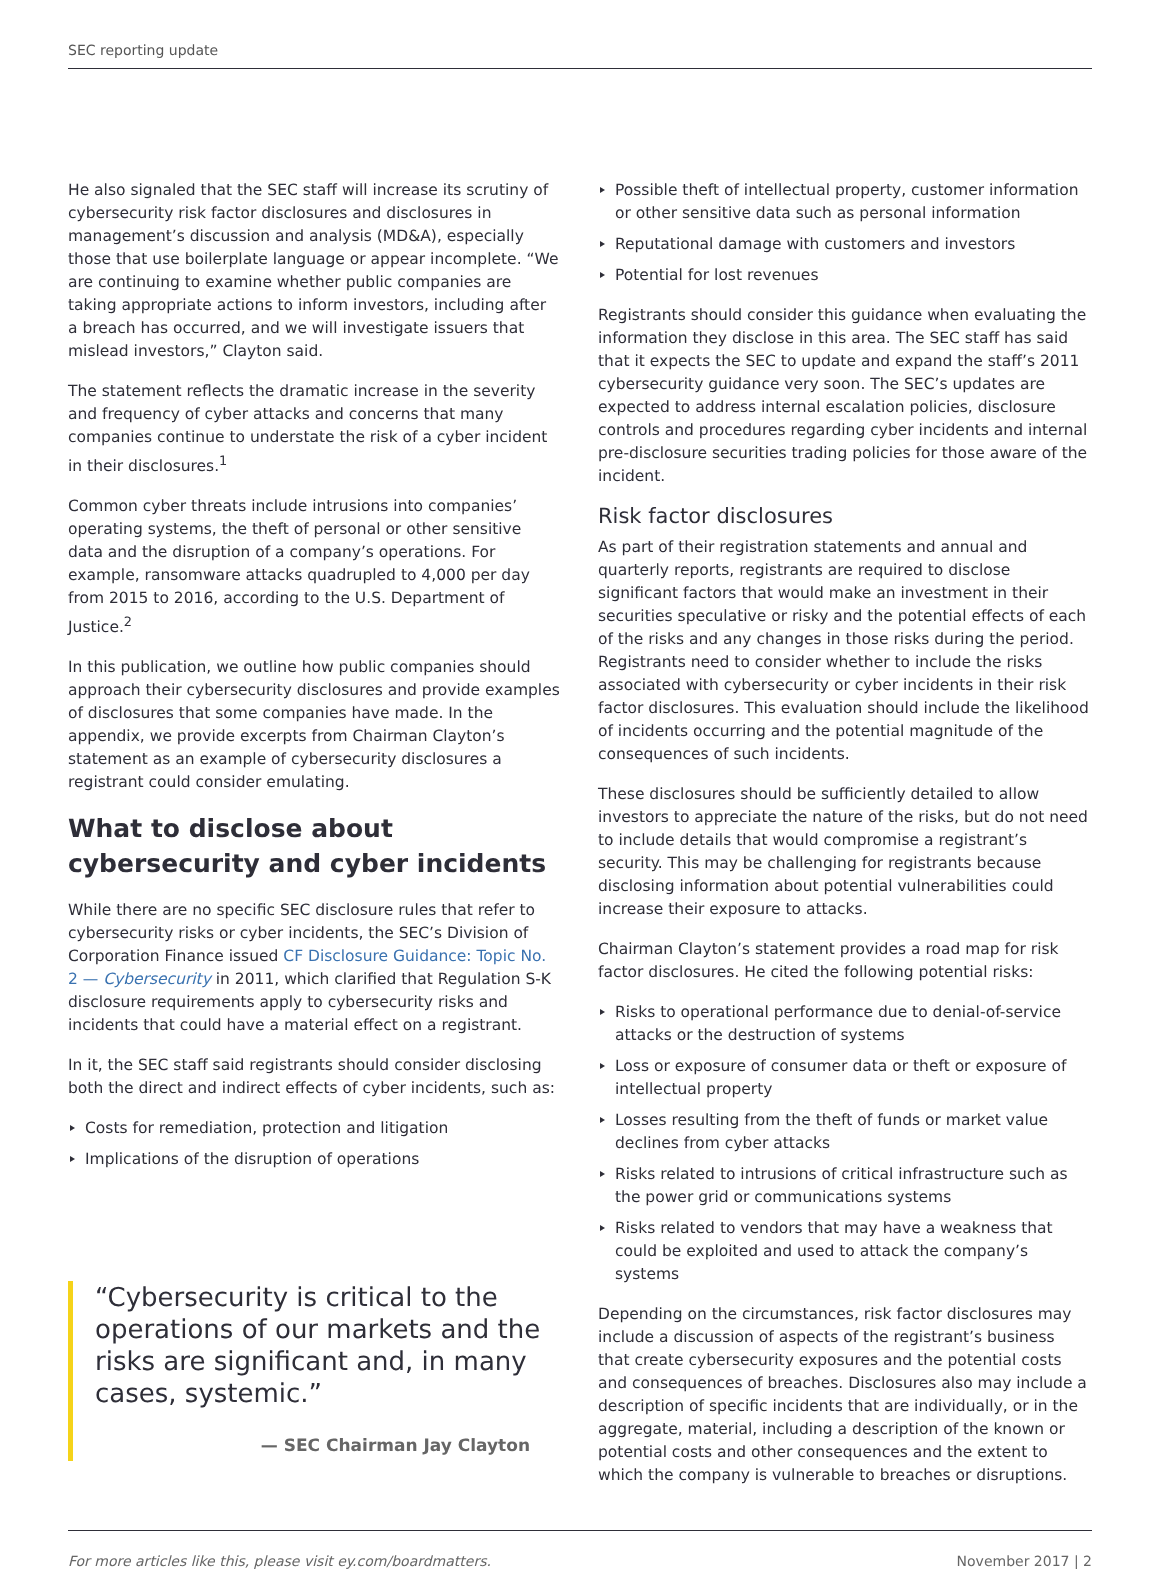SEC reporting update
He also signaled that the SEC staff will increase its scrutiny of cybersecurity risk factor disclosures and disclosures in management’s discussion and analysis (MD&A), especially those that use boilerplate language or appear incomplete. “We are continuing to examine whether public companies are taking appropriate actions to inform investors, including after a breach has occurred, and we will investigate issuers that mislead investors,” Clayton said.
The statement reflects the dramatic increase in the severity and frequency of cyber attacks and concerns that many companies continue to understate the risk of a cyber incident in their disclosures.<sup>1</sup>
Common cyber threats include intrusions into companies’ operating systems, the theft of personal or other sensitive data and the disruption of a company’s operations. For example, ransomware attacks quadrupled to 4,000 per day from 2015 to 2016, according to the U.S. Department of Justice.<sup>2</sup>
In this publication, we outline how public companies should approach their cybersecurity disclosures and provide examples of disclosures that some companies have made. In the appendix, we provide excerpts from Chairman Clayton’s statement as an example of cybersecurity disclosures a registrant could consider emulating.
What to disclose about cybersecurity and cyber incidents
While there are no specific SEC disclosure rules that refer to cybersecurity risks or cyber incidents, the SEC’s Division of Corporation Finance issued CF Disclosure Guidance: Topic No. 2 — Cybersecurity in 2011, which clarified that Regulation S-K disclosure requirements apply to cybersecurity risks and incidents that could have a material effect on a registrant.
In it, the SEC staff said registrants should consider disclosing both the direct and indirect effects of cyber incidents, such as:
Costs for remediation, protection and litigation
Implications of the disruption of operations
“Cybersecurity is critical to the operations of our markets and the risks are significant and, in many cases, systemic.”
— SEC Chairman Jay Clayton
Possible theft of intellectual property, customer information or other sensitive data such as personal information
Reputational damage with customers and investors
Potential for lost revenues
Registrants should consider this guidance when evaluating the information they disclose in this area. The SEC staff has said that it expects the SEC to update and expand the staff’s 2011 cybersecurity guidance very soon. The SEC’s updates are expected to address internal escalation policies, disclosure controls and procedures regarding cyber incidents and internal pre-disclosure securities trading policies for those aware of the incident.
Risk factor disclosures
As part of their registration statements and annual and quarterly reports, registrants are required to disclose significant factors that would make an investment in their securities speculative or risky and the potential effects of each of the risks and any changes in those risks during the period. Registrants need to consider whether to include the risks associated with cybersecurity or cyber incidents in their risk factor disclosures. This evaluation should include the likelihood of incidents occurring and the potential magnitude of the consequences of such incidents.
These disclosures should be sufficiently detailed to allow investors to appreciate the nature of the risks, but do not need to include details that would compromise a registrant’s security. This may be challenging for registrants because disclosing information about potential vulnerabilities could increase their exposure to attacks.
Chairman Clayton’s statement provides a road map for risk factor disclosures. He cited the following potential risks:
Risks to operational performance due to denial-of-service attacks or the destruction of systems
Loss or exposure of consumer data or theft or exposure of intellectual property
Losses resulting from the theft of funds or market value declines from cyber attacks
Risks related to intrusions of critical infrastructure such as the power grid or communications systems
Risks related to vendors that may have a weakness that could be exploited and used to attack the company’s systems
Depending on the circumstances, risk factor disclosures may include a discussion of aspects of the registrant’s business that create cybersecurity exposures and the potential costs and consequences of breaches. Disclosures also may include a description of specific incidents that are individually, or in the aggregate, material, including a description of the known or potential costs and other consequences and the extent to which the company is vulnerable to breaches or disruptions.
For more articles like this, please visit ey.com/boardmatters. November 2017 | 2